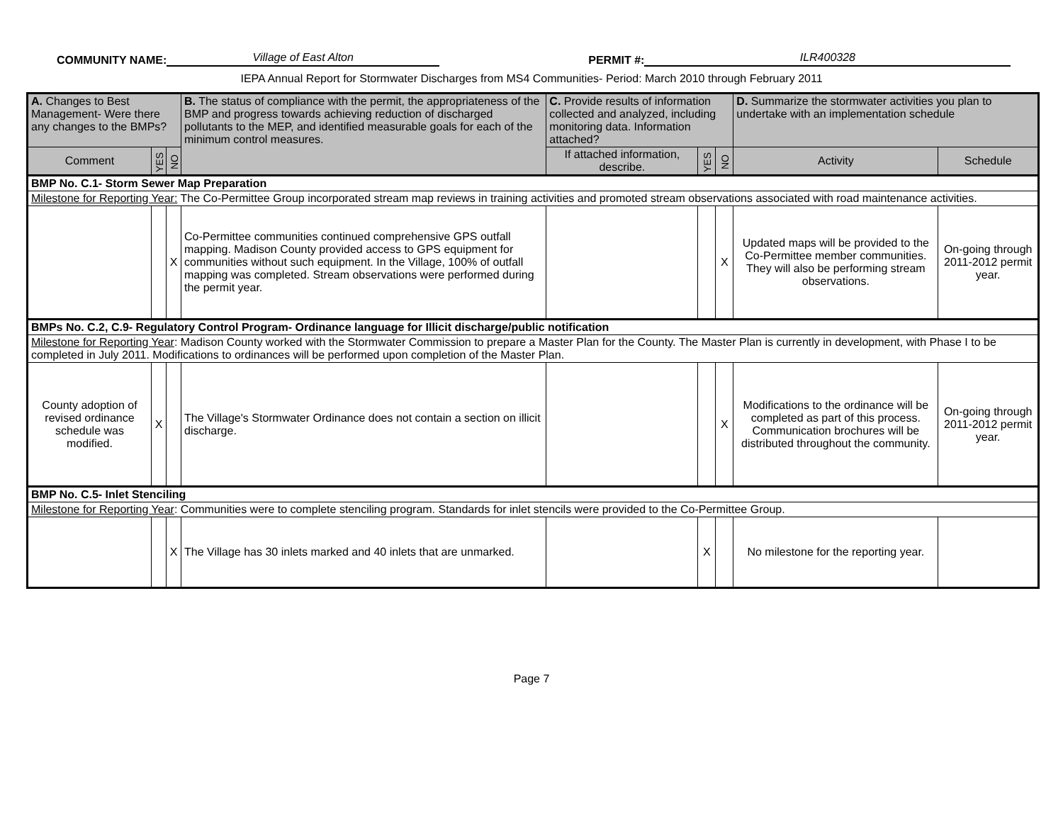COMMUNITY NAME:
Village of East Alton
PERMIT #:
ILR400328
IEPA Annual Report for Stormwater Discharges from MS4 Communities- Period: March 2010 through February 2011
| A. Changes to Best Management- Were there any changes to the BMPs? | | | B. The status of compliance with the permit, the appropriateness of the BMP and progress towards achieving reduction of discharged pollutants to the MEP, and identified measurable goals for each of the minimum control measures. | C. Provide results of information collected and analyzed, including monitoring data. Information attached? | | | D. Summarize the stormwater activities you plan to undertake with an implementation schedule | |
| Comment | YES | NO | | If attached information, describe. | YES | NO | Activity | Schedule |
| BMP No. C.1- Storm Sewer Map Preparation | | | | | | | | |
| Milestone for Reporting Year: The Co-Permittee Group incorporated stream map reviews in training activities and promoted stream observations associated with road maintenance activities. | | | | | | | | |
| | | X | Co-Permittee communities continued comprehensive GPS outfall mapping. Madison County provided access to GPS equipment for communities without such equipment. In the Village, 100% of outfall mapping was completed. Stream observations were performed during the permit year. | | | X | Updated maps will be provided to the Co-Permittee member communities. They will also be performing stream observations. | On-going through 2011-2012 permit year. |
| BMPs No. C.2, C.9- Regulatory Control Program- Ordinance language for Illicit discharge/public notification | | | | | | | | |
| Milestone for Reporting Year : Madison County worked with the Stormwater Commission to prepare a Master Plan for the County. The Master Plan is currently in development, with Phase I to be completed in July 2011. Modifications to ordinances will be performed upon completion of the Master Plan. | | | | | | | | |
| County adoption of revised ordinance schedule was modified. | X | | The Village's Stormwater Ordinance does not contain a section on illicit discharge. | | | X | Modifications to the ordinance will be completed as part of this process. Communication brochures will be distributed throughout the community. | On-going through 2011-2012 permit year. |
| BMP No. C.5- Inlet Stenciling | | | | | | | | |
| Milestone for Reporting Year : Communities were to complete stenciling program. Standards for inlet stencils were provided to the Co-Permittee Group. | | | | | | | | |
| | | X | The Village has 30 inlets marked and 40 inlets that are unmarked. | | X | | No milestone for the reporting year. | |
Page 7